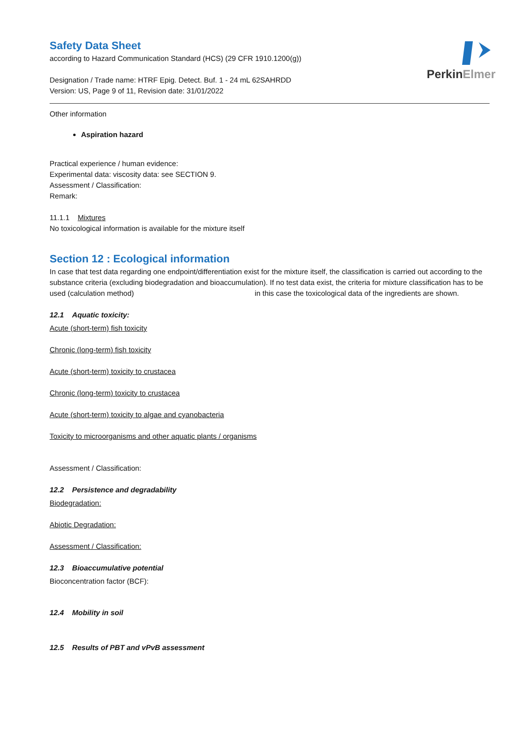PerkinElmer
Safety Data Sheet
according to Hazard Communication Standard (HCS) (29 CFR 1910.1200(g))
Designation / Trade name: HTRF Epig. Detect. Buf. 1 - 24 mL 62SAHRDD
Version: US, Page 9 of 11, Revision date: 31/01/2022
Other information
Aspiration hazard
Practical experience / human evidence:
Experimental data: viscosity data: see SECTION 9.
Assessment / Classification:
Remark:
11.1.1 Mixtures
No toxicological information is available for the mixture itself
Section 12 : Ecological information
In case that test data regarding one endpoint/differentiation exist for the mixture itself, the classification is carried out according to the substance criteria (excluding biodegradation and bioaccumulation). If no test data exist, the criteria for mixture classification has to be used (calculation method) in this case the toxicological data of the ingredients are shown.
12.1 Aquatic toxicity:
Acute (short-term) fish toxicity
Chronic (long-term) fish toxicity
Acute (short-term) toxicity to crustacea
Chronic (long-term) toxicity to crustacea
Acute (short-term) toxicity to algae and cyanobacteria
Toxicity to microorganisms and other aquatic plants / organisms
Assessment / Classification:
12.2 Persistence and degradability
Biodegradation:
Abiotic Degradation:
Assessment / Classification:
12.3 Bioaccumulative potential
Bioconcentration factor (BCF):
12.4 Mobility in soil
12.5 Results of PBT and vPvB assessment